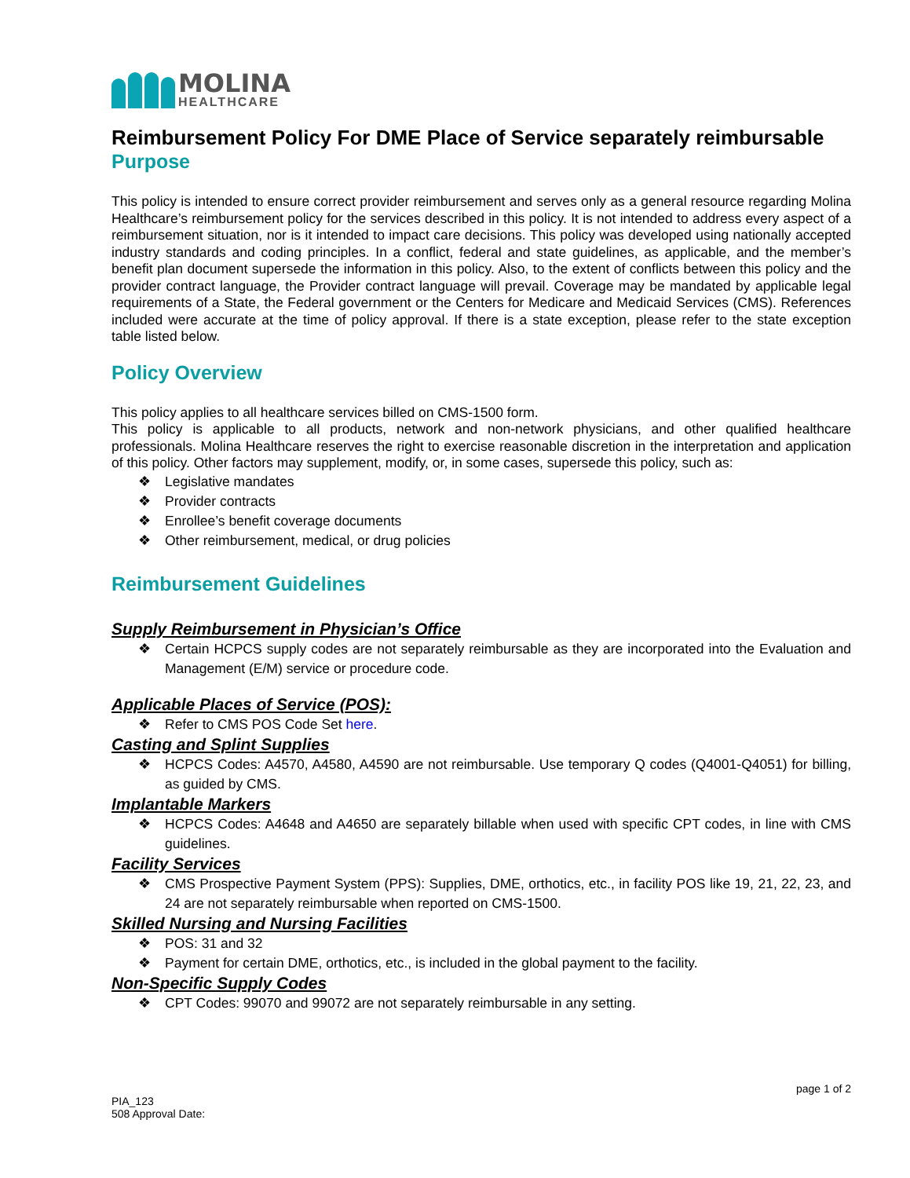MOLINA
HEALTHCARE
Reimbursement Policy For DME Place of Service separately reimbursable
Purpose
This policy is intended to ensure correct provider reimbursement and serves only as a general resource regarding Molina Healthcare’s reimbursement policy for the services described in this policy. It is not intended to address every aspect of a reimbursement situation, nor is it intended to impact care decisions. This policy was developed using nationally accepted industry standards and coding principles. In a conflict, federal and state guidelines, as applicable, and the member’s benefit plan document supersede the information in this policy. Also, to the extent of conflicts between this policy and the provider contract language, the Provider contract language will prevail. Coverage may be mandated by applicable legal requirements of a State, the Federal government or the Centers for Medicare and Medicaid Services (CMS). References included were accurate at the time of policy approval. If there is a state exception, please refer to the state exception table listed below.
Policy Overview
This policy applies to all healthcare services billed on CMS-1500 form.
This policy is applicable to all products, network and non-network physicians, and other qualified healthcare professionals. Molina Healthcare reserves the right to exercise reasonable discretion in the interpretation and application of this policy. Other factors may supplement, modify, or, in some cases, supersede this policy, such as:
❖ Legislative mandates
❖ Provider contracts
❖ Enrollee’s benefit coverage documents
❖ Other reimbursement, medical, or drug policies
Reimbursement Guidelines
Supply Reimbursement in Physician’s Office
❖ Certain HCPCS supply codes are not separately reimbursable as they are incorporated into the Evaluation and Management (E/M) service or procedure code.
Applicable Places of Service (POS):
❖ Refer to CMS POS Code Set here.
Casting and Splint Supplies
❖ HCPCS Codes: A4570, A4580, A4590 are not reimbursable. Use temporary Q codes (Q4001-Q4051) for billing, as guided by CMS.
Implantable Markers
❖ HCPCS Codes: A4648 and A4650 are separately billable when used with specific CPT codes, in line with CMS guidelines.
Facility Services
❖ CMS Prospective Payment System (PPS): Supplies, DME, orthotics, etc., in facility POS like 19, 21, 22, 23, and 24 are not separately reimbursable when reported on CMS-1500.
Skilled Nursing and Nursing Facilities
❖ POS: 31 and 32
❖ Payment for certain DME, orthotics, etc., is included in the global payment to the facility.
Non-Specific Supply Codes
❖ CPT Codes: 99070 and 99072 are not separately reimbursable in any setting.
page 1 of 2
PIA_123
508 Approval Date: